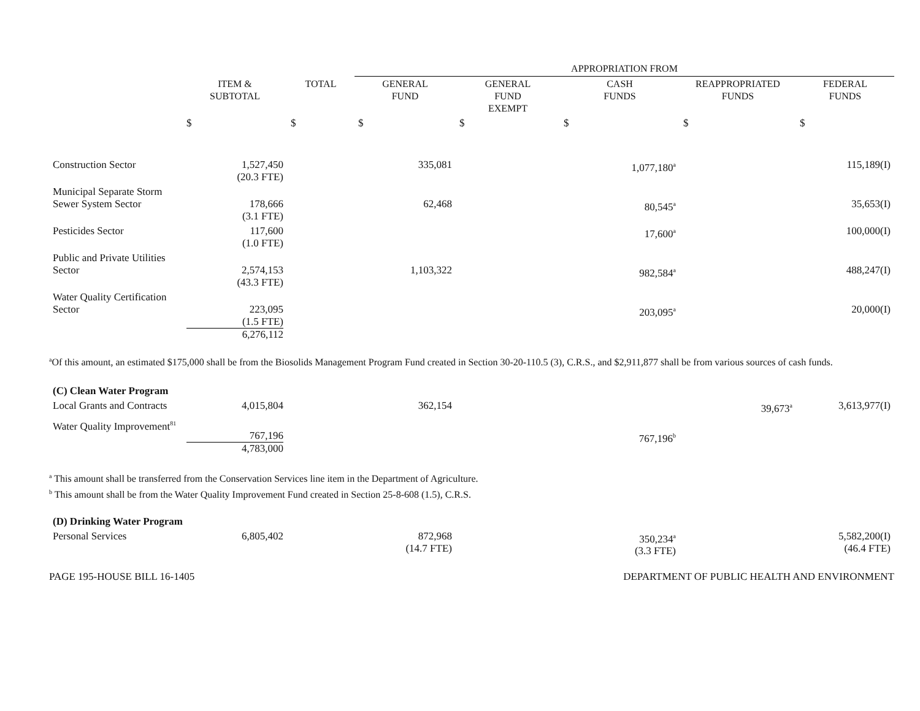| | | | APPROPRIATION FROM | | | | |
| --- | --- | --- | --- | --- | --- | --- | --- |
| | ITEM & SUBTOTAL | TOTAL | GENERAL FUND | GENERAL FUND EXEMPT | CASH FUNDS | REAPPROPRIATED FUNDS | FEDERAL FUNDS |
| | $ | $ | $ | $ | $ | $ | $ |
| Construction Sector | 1,527,450 (20.3 FTE) | | 335,081 | | 1,077,180<sup>a</sup> | | 115,189(I) |
| Municipal Separate Storm Sewer System Sector | 178,666 (3.1 FTE) | | 62,468 | | 80,545<sup>a</sup> | | 35,653(I) |
| Pesticides Sector | 117,600 (1.0 FTE) | | | | 17,600<sup>a</sup> | | 100,000(I) |
| Public and Private Utilities Sector | 2,574,153 (43.3 FTE) | | 1,103,322 | | 982,584<sup>a</sup> | | 488,247(I) |
| Water Quality Certification Sector | 223,095 (1.5 FTE) 6,276,112 | | | | 203,095<sup>a</sup> | | 20,000(I) |
<sup>a</sup> Of this amount, an estimated $175,000 shall be from the Biosolids Management Program Fund created in Section 30-20-110.5 (3), C.R.S., and $2,911,877 shall be from various sources of cash funds.
| (C) Clean Water Program | | | | | | | |
| Local Grants and Contracts | 4,015,804 | | 362,154 | | | 39,673<sup>a</sup> | 3,613,977(I) |
| Water Quality Improvement<sup>81</sup> | 767,196 4,783,000 | | | | 767,196<sup>b</sup> | | |
<sup>a</sup> This amount shall be transferred from the Conservation Services line item in the Department of Agriculture.
<sup>b</sup> This amount shall be from the Water Quality Improvement Fund created in Section 25-8-608 (1.5), C.R.S.
| (D) Drinking Water Program | | | | | | | |
| Personal Services | 6,805,402 | | 872,968 (14.7 FTE) | | 350,234<sup>a</sup> (3.3 FTE) | | 5,582,200(I) (46.4 FTE) |
PAGE 195-HOUSE BILL 16-1405 DEPARTMENT OF PUBLIC HEALTH AND ENVIRONMENT